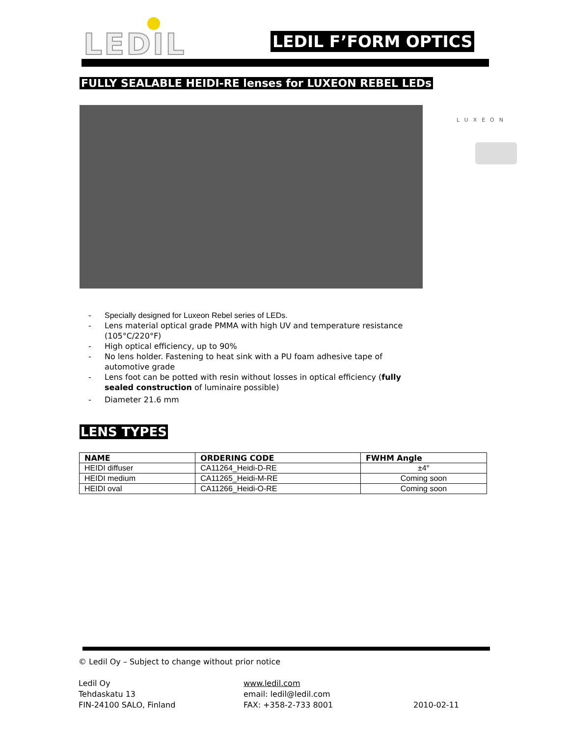LEDIL LEDIL F’FORM OPTICS
FULLY SEALABLE HEIDI-RE lenses for LUXEON REBEL LEDs
LUXEON
- Specially designed for Luxeon Rebel series of LEDs.
- Lens material optical grade PMMA with high UV and temperature resistance (105°C/220°F)
- High optical efficiency, up to 90%
- No lens holder. Fastening to heat sink with a PU foam adhesive tape of automotive grade
- Lens foot can be potted with resin without losses in optical efficiency (fully sealed construction of luminaire possible)
- Diameter 21.6 mm
LENS TYPES
| NAME | ORDERING CODE | FWHM Angle |
| --- | --- | --- |
| HEIDI diffuser | CA11264_Heidi-D-RE | ±4° |
| HEIDI medium | CA11265_Heidi-M-RE | Coming soon |
| HEIDI oval | CA11266_Heidi-O-RE | Coming soon |
© Ledil Oy – Subject to change without prior notice
Ledil Oy
Tehdaskatu 13
FIN-24100 SALO, Finland
www.ledil.com
email: ledil@ledil.com
FAX: +358-2-733 8001
2010-02-11